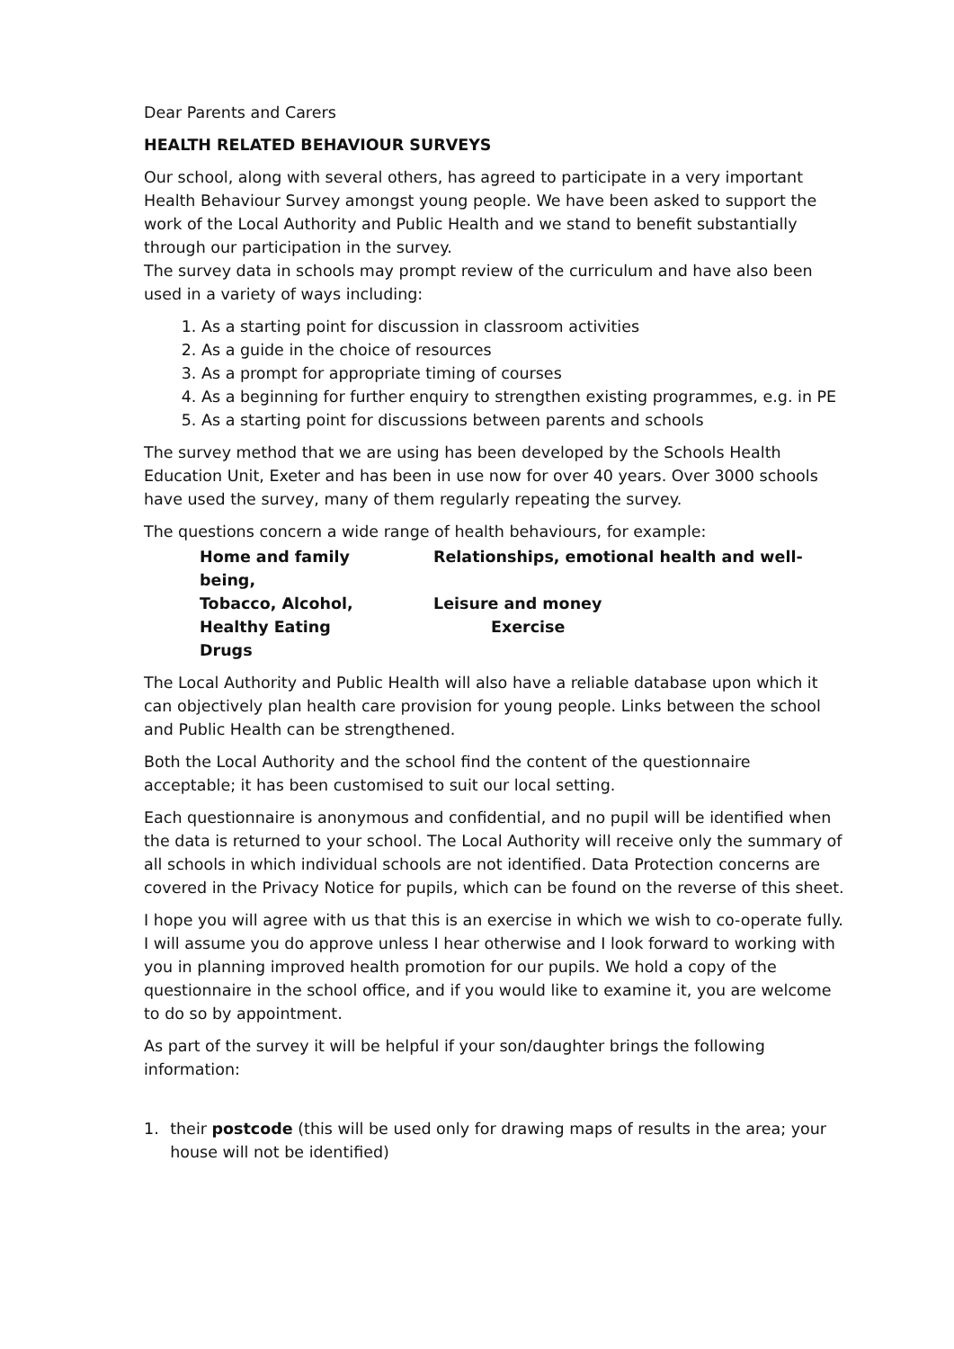Dear Parents and Carers
HEALTH RELATED BEHAVIOUR SURVEYS
Our school, along with several others, has agreed to participate in a very important Health Behaviour Survey amongst young people. We have been asked to support the work of the Local Authority and Public Health and we stand to benefit substantially through our participation in the survey.
The survey data in schools may prompt review of the curriculum and have also been used in a variety of ways including:
1. As a starting point for discussion in classroom activities
2. As a guide in the choice of resources
3. As a prompt for appropriate timing of courses
4. As a beginning for further enquiry to strengthen existing programmes, e.g. in PE
5. As a starting point for discussions between parents and schools
The survey method that we are using has been developed by the Schools Health Education Unit, Exeter and has been in use now for over 40 years. Over 3000 schools have used the survey, many of them regularly repeating the survey.
The questions concern a wide range of health behaviours, for example:
Home and family Relationships, emotional health and well-
being,
Tobacco, Alcohol, Leisure and money
Healthy Eating Exercise
Drugs
The Local Authority and Public Health will also have a reliable database upon which it can objectively plan health care provision for young people. Links between the school and Public Health can be strengthened.
Both the Local Authority and the school find the content of the questionnaire acceptable; it has been customised to suit our local setting.
Each questionnaire is anonymous and confidential, and no pupil will be identified when the data is returned to your school. The Local Authority will receive only the summary of all schools in which individual schools are not identified. Data Protection concerns are covered in the Privacy Notice for pupils, which can be found on the reverse of this sheet.
I hope you will agree with us that this is an exercise in which we wish to co-operate fully. I will assume you do approve unless I hear otherwise and I look forward to working with you in planning improved health promotion for our pupils. We hold a copy of the questionnaire in the school office, and if you would like to examine it, you are welcome to do so by appointment.
As part of the survey it will be helpful if your son/daughter brings the following information:
1. their postcode (this will be used only for drawing maps of results in the area; your house will not be identified)